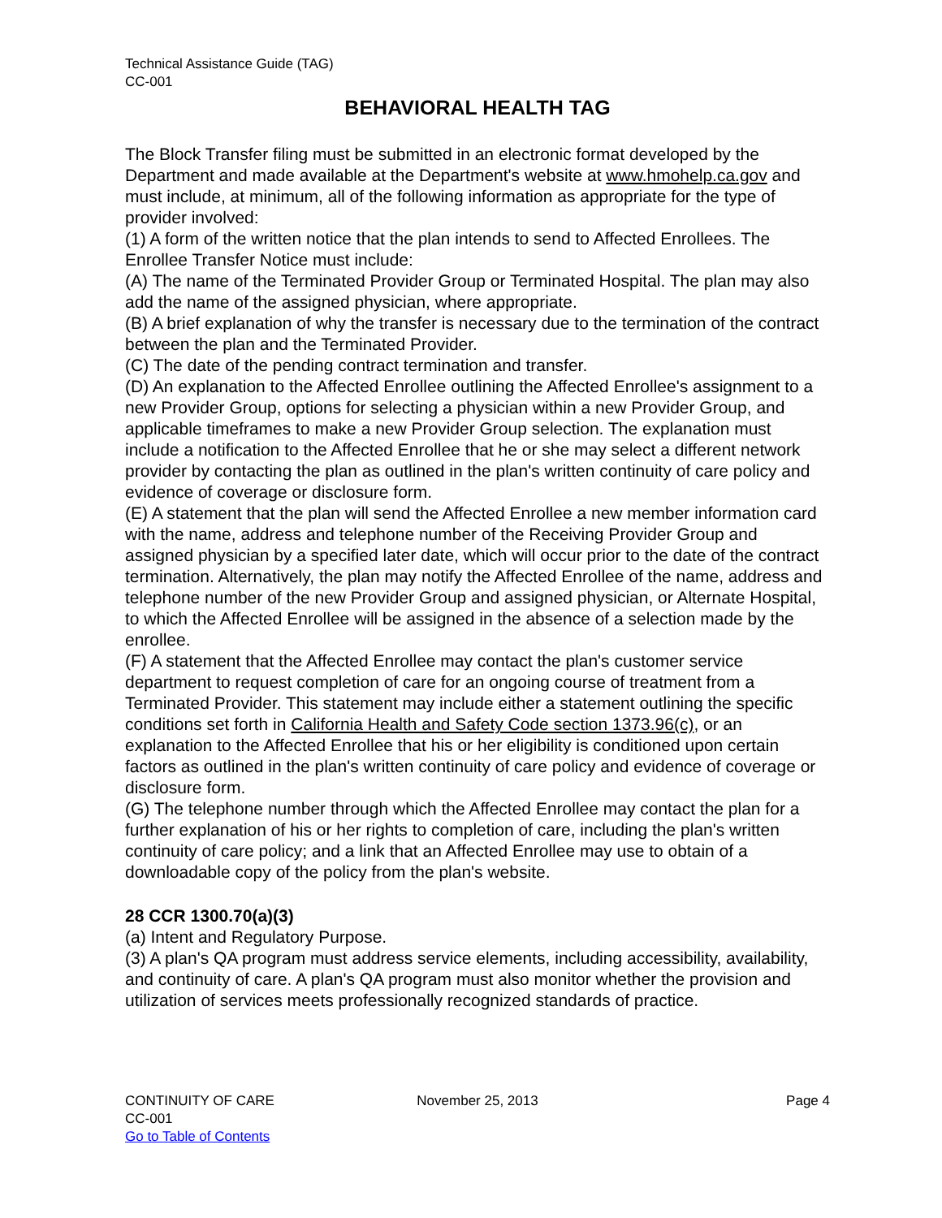Technical Assistance Guide (TAG)
CC-001
BEHAVIORAL HEALTH TAG
The Block Transfer filing must be submitted in an electronic format developed by the Department and made available at the Department's website at www.hmohelp.ca.gov and must include, at minimum, all of the following information as appropriate for the type of provider involved:
(1) A form of the written notice that the plan intends to send to Affected Enrollees. The Enrollee Transfer Notice must include:
(A) The name of the Terminated Provider Group or Terminated Hospital. The plan may also add the name of the assigned physician, where appropriate.
(B) A brief explanation of why the transfer is necessary due to the termination of the contract between the plan and the Terminated Provider.
(C) The date of the pending contract termination and transfer.
(D) An explanation to the Affected Enrollee outlining the Affected Enrollee's assignment to a new Provider Group, options for selecting a physician within a new Provider Group, and applicable timeframes to make a new Provider Group selection. The explanation must include a notification to the Affected Enrollee that he or she may select a different network provider by contacting the plan as outlined in the plan's written continuity of care policy and evidence of coverage or disclosure form.
(E) A statement that the plan will send the Affected Enrollee a new member information card with the name, address and telephone number of the Receiving Provider Group and assigned physician by a specified later date, which will occur prior to the date of the contract termination. Alternatively, the plan may notify the Affected Enrollee of the name, address and telephone number of the new Provider Group and assigned physician, or Alternate Hospital, to which the Affected Enrollee will be assigned in the absence of a selection made by the enrollee.
(F) A statement that the Affected Enrollee may contact the plan's customer service department to request completion of care for an ongoing course of treatment from a Terminated Provider. This statement may include either a statement outlining the specific conditions set forth in California Health and Safety Code section 1373.96(c), or an explanation to the Affected Enrollee that his or her eligibility is conditioned upon certain factors as outlined in the plan's written continuity of care policy and evidence of coverage or disclosure form.
(G) The telephone number through which the Affected Enrollee may contact the plan for a further explanation of his or her rights to completion of care, including the plan's written continuity of care policy; and a link that an Affected Enrollee may use to obtain of a downloadable copy of the policy from the plan's website.
28 CCR 1300.70(a)(3)
(a) Intent and Regulatory Purpose.
(3) A plan's QA program must address service elements, including accessibility, availability, and continuity of care. A plan's QA program must also monitor whether the provision and utilization of services meets professionally recognized standards of practice.
CONTINUITY OF CARE
CC-001
Go to Table of Contents
November 25, 2013 Page 4